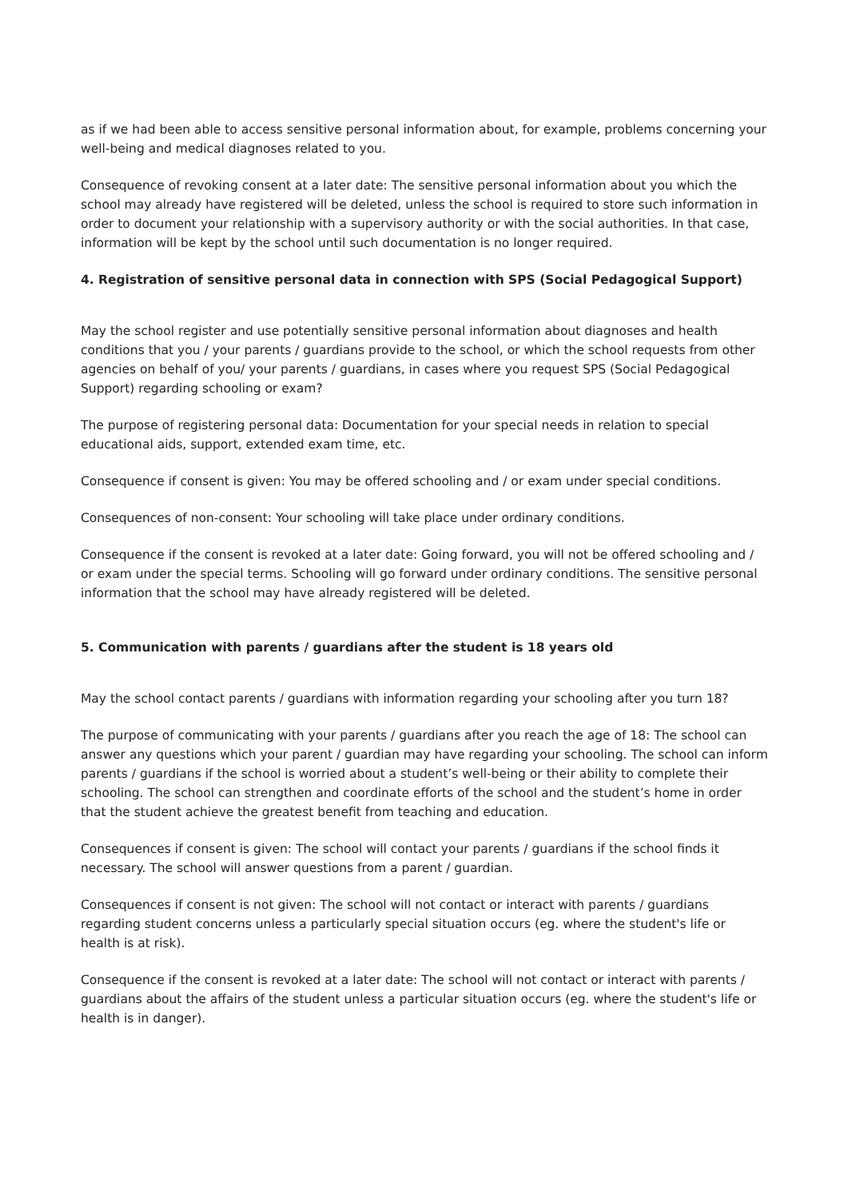as if we had been able to access sensitive personal information about, for example, problems concerning your well-being and medical diagnoses related to you.
Consequence of revoking consent at a later date: The sensitive personal information about you which the school may already have registered will be deleted, unless the school is required to store such information in order to document your relationship with a supervisory authority or with the social authorities. In that case, information will be kept by the school until such documentation is no longer required.
4. Registration of sensitive personal data in connection with SPS (Social Pedagogical Support)
May the school register and use potentially sensitive personal information about diagnoses and health conditions that you / your parents / guardians provide to the school, or which the school requests from other agencies on behalf of you/ your parents / guardians, in cases where you request SPS (Social Pedagogical Support) regarding schooling or exam?
The purpose of registering personal data: Documentation for your special needs in relation to special educational aids, support, extended exam time, etc.
Consequence if consent is given: You may be offered schooling and / or exam under special conditions.
Consequences of non-consent: Your schooling will take place under ordinary conditions.
Consequence if the consent is revoked at a later date: Going forward, you will not be offered schooling and / or exam under the special terms. Schooling will go forward under ordinary conditions. The sensitive personal information that the school may have already registered will be deleted.
5. Communication with parents / guardians after the student is 18 years old
May the school contact parents / guardians with information regarding your schooling after you turn 18?
The purpose of communicating with your parents / guardians after you reach the age of 18: The school can answer any questions which your parent / guardian may have regarding your schooling. The school can inform parents / guardians if the school is worried about a student’s well-being or their ability to complete their schooling. The school can strengthen and coordinate efforts of the school and the student’s home in order that the student achieve the greatest benefit from teaching and education.
Consequences if consent is given: The school will contact your parents / guardians if the school finds it necessary. The school will answer questions from a parent / guardian.
Consequences if consent is not given: The school will not contact or interact with parents / guardians regarding student concerns unless a particularly special situation occurs (eg. where the student's life or health is at risk).
Consequence if the consent is revoked at a later date: The school will not contact or interact with parents / guardians about the affairs of the student unless a particular situation occurs (eg. where the student's life or health is in danger).